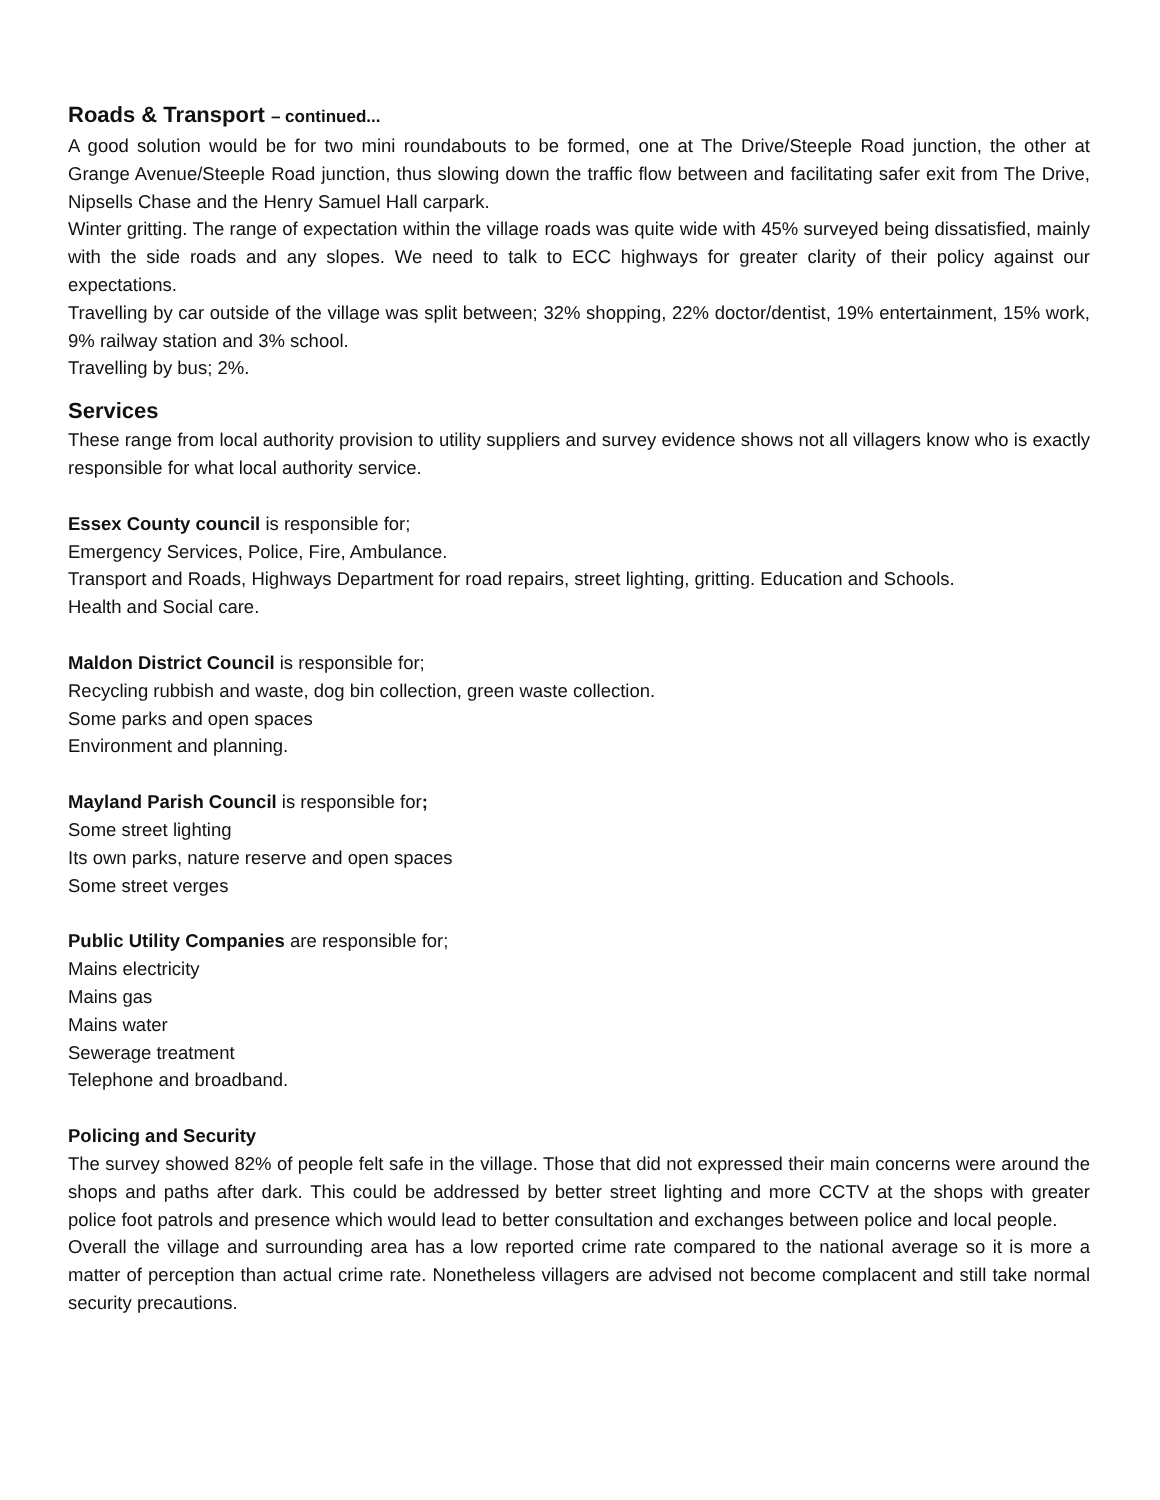Roads & Transport – continued...
A good solution would be for two mini roundabouts to be formed, one at The Drive/Steeple Road junction, the other at Grange Avenue/Steeple Road junction, thus slowing down the traffic flow between and facilitating safer exit from The Drive, Nipsells Chase and the Henry Samuel Hall carpark.
Winter gritting. The range of expectation within the village roads was quite wide with 45% surveyed being dissatisfied, mainly with the side roads and any slopes. We need to talk to ECC highways for greater clarity of their policy against our expectations.
Travelling by car outside of the village was split between; 32% shopping, 22% doctor/dentist, 19% entertainment, 15% work, 9% railway station and 3% school.
Travelling by bus; 2%.
Services
These range from local authority provision to utility suppliers and survey evidence shows not all villagers know who is exactly responsible for what local authority service.
Essex County council is responsible for;
Emergency Services, Police, Fire, Ambulance.
Transport and Roads, Highways Department for road repairs, street lighting, gritting. Education and Schools.
Health and Social care.
Maldon District Council is responsible for;
Recycling rubbish and waste, dog bin collection, green waste collection.
Some parks and open spaces
Environment and planning.
Mayland Parish Council is responsible for;
Some street lighting
Its own parks, nature reserve and open spaces
Some street verges
Public Utility Companies are responsible for;
Mains electricity
Mains gas
Mains water
Sewerage treatment
Telephone and broadband.
Policing and Security
The survey showed 82% of people felt safe in the village. Those that did not expressed their main concerns were around the shops and paths after dark. This could be addressed by better street lighting and more CCTV at the shops with greater police foot patrols and presence which would lead to better consultation and exchanges between police and local people.
Overall the village and surrounding area has a low reported crime rate compared to the national average so it is more a matter of perception than actual crime rate. Nonetheless villagers are advised not become complacent and still take normal security precautions.